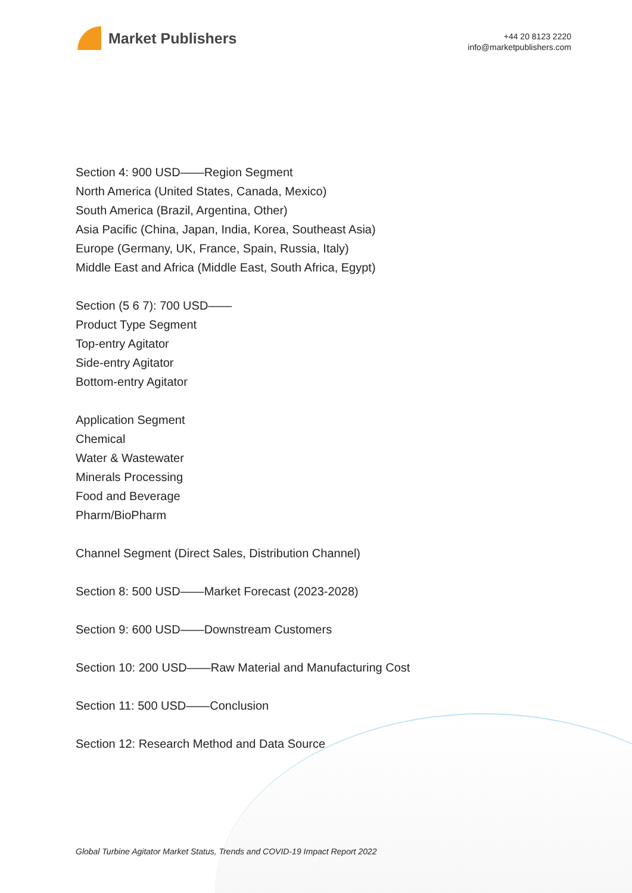Market Publishers
+44 20 8123 2220
info@marketpublishers.com
Section 4: 900 USD——Region Segment
North America (United States, Canada, Mexico)
South America (Brazil, Argentina, Other)
Asia Pacific (China, Japan, India, Korea, Southeast Asia)
Europe (Germany, UK, France, Spain, Russia, Italy)
Middle East and Africa (Middle East, South Africa, Egypt)
Section (5 6 7): 700 USD——
Product Type Segment
Top-entry Agitator
Side-entry Agitator
Bottom-entry Agitator
Application Segment
Chemical
Water & Wastewater
Minerals Processing
Food and Beverage
Pharm/BioPharm
Channel Segment (Direct Sales, Distribution Channel)
Section 8: 500 USD——Market Forecast (2023-2028)
Section 9: 600 USD——Downstream Customers
Section 10: 200 USD——Raw Material and Manufacturing Cost
Section 11: 500 USD——Conclusion
Section 12: Research Method and Data Source
Global Turbine Agitator Market Status, Trends and COVID-19 Impact Report 2022